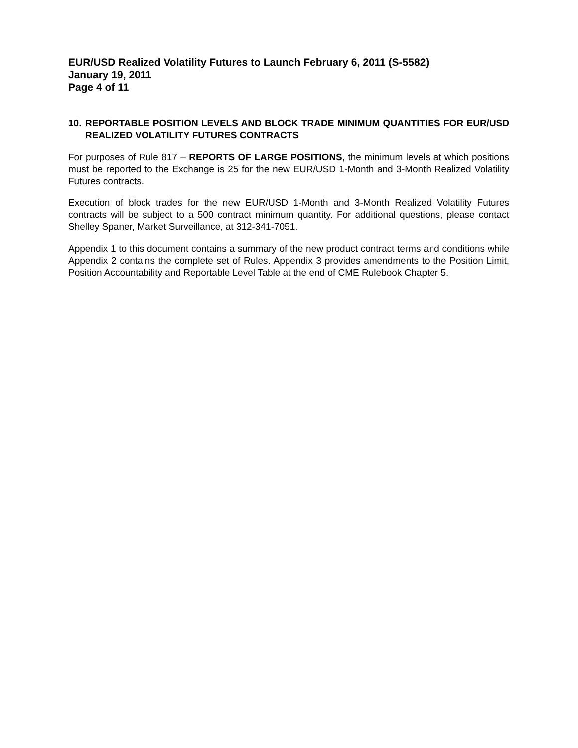EUR/USD Realized Volatility Futures to Launch February 6, 2011 (S-5582)
January 19, 2011
Page 4 of 11
10. REPORTABLE POSITION LEVELS AND BLOCK TRADE MINIMUM QUANTITIES FOR EUR/USD REALIZED VOLATILITY FUTURES CONTRACTS
For purposes of Rule 817 – REPORTS OF LARGE POSITIONS, the minimum levels at which positions must be reported to the Exchange is 25 for the new EUR/USD 1-Month and 3-Month Realized Volatility Futures contracts.
Execution of block trades for the new EUR/USD 1-Month and 3-Month Realized Volatility Futures contracts will be subject to a 500 contract minimum quantity. For additional questions, please contact Shelley Spaner, Market Surveillance, at 312-341-7051.
Appendix 1 to this document contains a summary of the new product contract terms and conditions while Appendix 2 contains the complete set of Rules. Appendix 3 provides amendments to the Position Limit, Position Accountability and Reportable Level Table at the end of CME Rulebook Chapter 5.